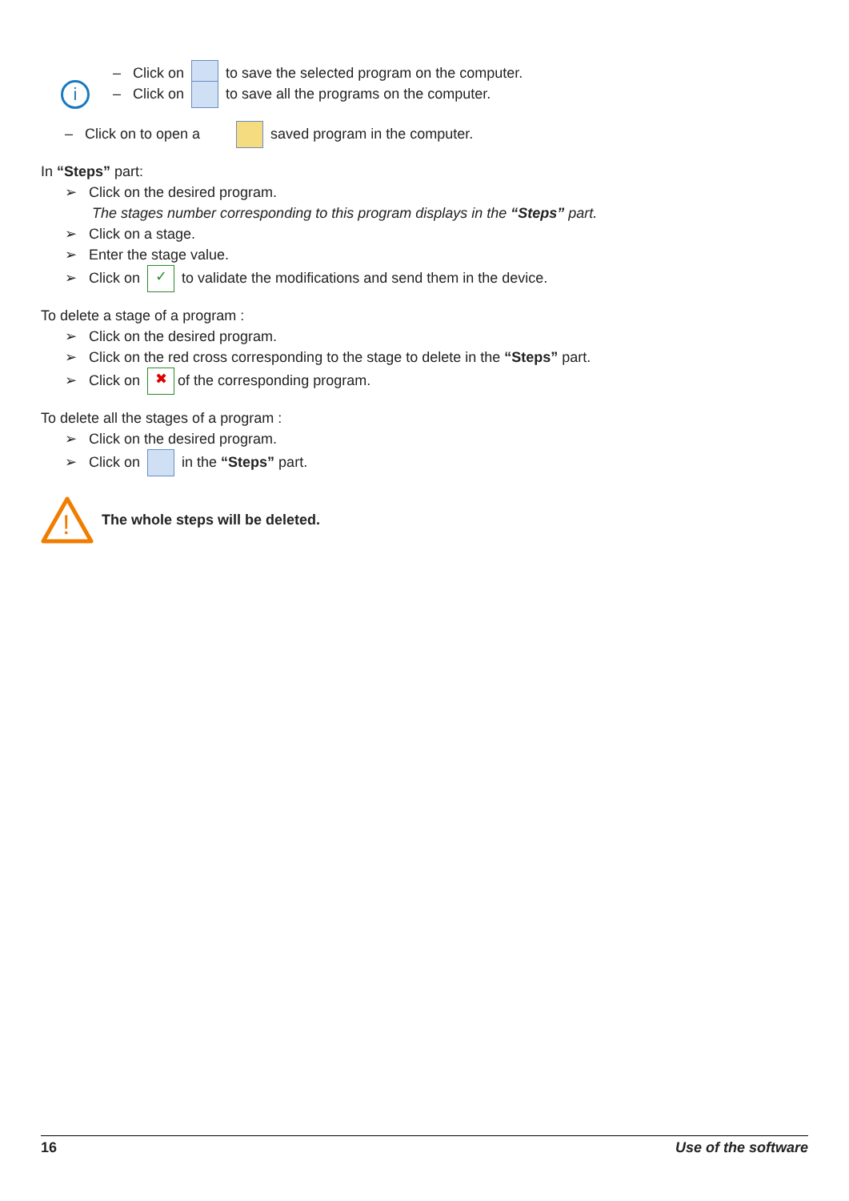i
– Click on to save the selected program on the computer.
– Click on to save all the programs on the computer.
– Click on to open a saved program in the computer.
In “Steps” part:
➢ Click on the desired program.
The stages number corresponding to this program displays in the “Steps” part.
➢ Click on a stage.
➢ Enter the stage value.
➢ Click on ✓ to validate the modifications and send them in the device.
To delete a stage of a program :
➢ Click on the desired program.
➢ Click on the red cross corresponding to the stage to delete in the “Steps” part.
➢ Click on ✖ of the corresponding program.
To delete all the stages of a program :
➢ Click on the desired program.
➢ Click on in the “Steps” part.
!
The whole steps will be deleted.
16 Use of the software